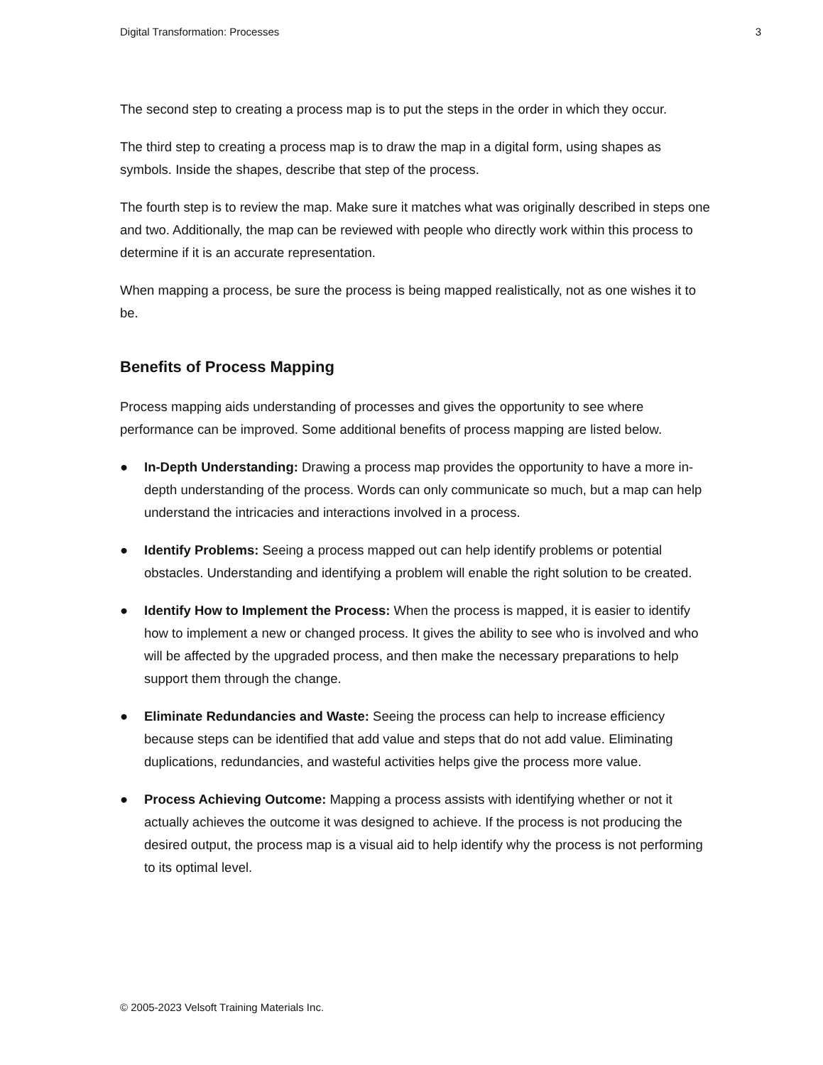Digital Transformation: Processes 3
The second step to creating a process map is to put the steps in the order in which they occur.
The third step to creating a process map is to draw the map in a digital form, using shapes as symbols. Inside the shapes, describe that step of the process.
The fourth step is to review the map. Make sure it matches what was originally described in steps one and two. Additionally, the map can be reviewed with people who directly work within this process to determine if it is an accurate representation.
When mapping a process, be sure the process is being mapped realistically, not as one wishes it to be.
Benefits of Process Mapping
Process mapping aids understanding of processes and gives the opportunity to see where performance can be improved. Some additional benefits of process mapping are listed below.
● In-Depth Understanding: Drawing a process map provides the opportunity to have a more in-depth understanding of the process. Words can only communicate so much, but a map can help understand the intricacies and interactions involved in a process.
● Identify Problems: Seeing a process mapped out can help identify problems or potential obstacles. Understanding and identifying a problem will enable the right solution to be created.
● Identify How to Implement the Process: When the process is mapped, it is easier to identify how to implement a new or changed process. It gives the ability to see who is involved and who will be affected by the upgraded process, and then make the necessary preparations to help support them through the change.
● Eliminate Redundancies and Waste: Seeing the process can help to increase efficiency because steps can be identified that add value and steps that do not add value. Eliminating duplications, redundancies, and wasteful activities helps give the process more value.
● Process Achieving Outcome: Mapping a process assists with identifying whether or not it actually achieves the outcome it was designed to achieve. If the process is not producing the desired output, the process map is a visual aid to help identify why the process is not performing to its optimal level.
© 2005-2023 Velsoft Training Materials Inc.